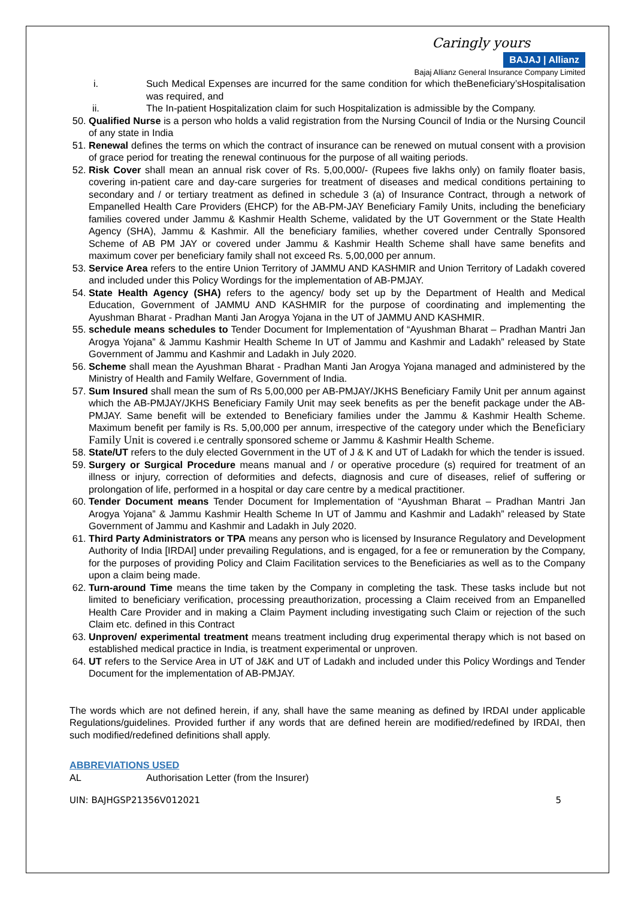Caringly yours
BAJAJ | Allianz
Bajaj Allianz General Insurance Company Limited
i. Such Medical Expenses are incurred for the same condition for which theBeneficiary’sHospitalisation was required, and
ii. The In-patient Hospitalization claim for such Hospitalization is admissible by the Company.
50. Qualified Nurse is a person who holds a valid registration from the Nursing Council of India or the Nursing Council of any state in India
51. Renewal defines the terms on which the contract of insurance can be renewed on mutual consent with a provision of grace period for treating the renewal continuous for the purpose of all waiting periods.
52. Risk Cover shall mean an annual risk cover of Rs. 5,00,000/- (Rupees five lakhs only) on family floater basis, covering in-patient care and day-care surgeries for treatment of diseases and medical conditions pertaining to secondary and / or tertiary treatment as defined in schedule 3 (a) of Insurance Contract, through a network of Empanelled Health Care Providers (EHCP) for the AB-PM-JAY Beneficiary Family Units, including the beneficiary families covered under Jammu & Kashmir Health Scheme, validated by the UT Government or the State Health Agency (SHA), Jammu & Kashmir. All the beneficiary families, whether covered under Centrally Sponsored Scheme of AB PM JAY or covered under Jammu & Kashmir Health Scheme shall have same benefits and maximum cover per beneficiary family shall not exceed Rs. 5,00,000 per annum.
53. Service Area refers to the entire Union Territory of JAMMU AND KASHMIR and Union Territory of Ladakh covered and included under this Policy Wordings for the implementation of AB-PMJAY.
54. State Health Agency (SHA) refers to the agency/ body set up by the Department of Health and Medical Education, Government of JAMMU AND KASHMIR for the purpose of coordinating and implementing the Ayushman Bharat - Pradhan Manti Jan Arogya Yojana in the UT of JAMMU AND KASHMIR.
55. schedule means schedules to Tender Document for Implementation of “Ayushman Bharat – Pradhan Mantri Jan Arogya Yojana” & Jammu Kashmir Health Scheme In UT of Jammu and Kashmir and Ladakh” released by State Government of Jammu and Kashmir and Ladakh in July 2020.
56. Scheme shall mean the Ayushman Bharat - Pradhan Manti Jan Arogya Yojana managed and administered by the Ministry of Health and Family Welfare, Government of India.
57. Sum Insured shall mean the sum of Rs 5,00,000 per AB-PMJAY/JKHS Beneficiary Family Unit per annum against which the AB-PMJAY/JKHS Beneficiary Family Unit may seek benefits as per the benefit package under the AB-PMJAY. Same benefit will be extended to Beneficiary families under the Jammu & Kashmir Health Scheme. Maximum benefit per family is Rs. 5,00,000 per annum, irrespective of the category under which the Beneficiary Family Unit is covered i.e centrally sponsored scheme or Jammu & Kashmir Health Scheme.
58. State/UT refers to the duly elected Government in the UT of J & K and UT of Ladakh for which the tender is issued.
59. Surgery or Surgical Procedure means manual and / or operative procedure (s) required for treatment of an illness or injury, correction of deformities and defects, diagnosis and cure of diseases, relief of suffering or prolongation of life, performed in a hospital or day care centre by a medical practitioner.
60. Tender Document means Tender Document for Implementation of “Ayushman Bharat – Pradhan Mantri Jan Arogya Yojana” & Jammu Kashmir Health Scheme In UT of Jammu and Kashmir and Ladakh” released by State Government of Jammu and Kashmir and Ladakh in July 2020.
61. Third Party Administrators or TPA means any person who is licensed by Insurance Regulatory and Development Authority of India [IRDAI] under prevailing Regulations, and is engaged, for a fee or remuneration by the Company, for the purposes of providing Policy and Claim Facilitation services to the Beneficiaries as well as to the Company upon a claim being made.
62. Turn-around Time means the time taken by the Company in completing the task. These tasks include but not limited to beneficiary verification, processing preauthorization, processing a Claim received from an Empanelled Health Care Provider and in making a Claim Payment including investigating such Claim or rejection of the such Claim etc. defined in this Contract
63. Unproven/ experimental treatment means treatment including drug experimental therapy which is not based on established medical practice in India, is treatment experimental or unproven.
64. UT refers to the Service Area in UT of J&K and UT of Ladakh and included under this Policy Wordings and Tender Document for the implementation of AB-PMJAY.
The words which are not defined herein, if any, shall have the same meaning as defined by IRDAI under applicable Regulations/guidelines. Provided further if any words that are defined herein are modified/redefined by IRDAI, then such modified/redefined definitions shall apply.
ABBREVIATIONS USED
AL Authorisation Letter (from the Insurer)
UIN: BAJHGSP21356V012021 5